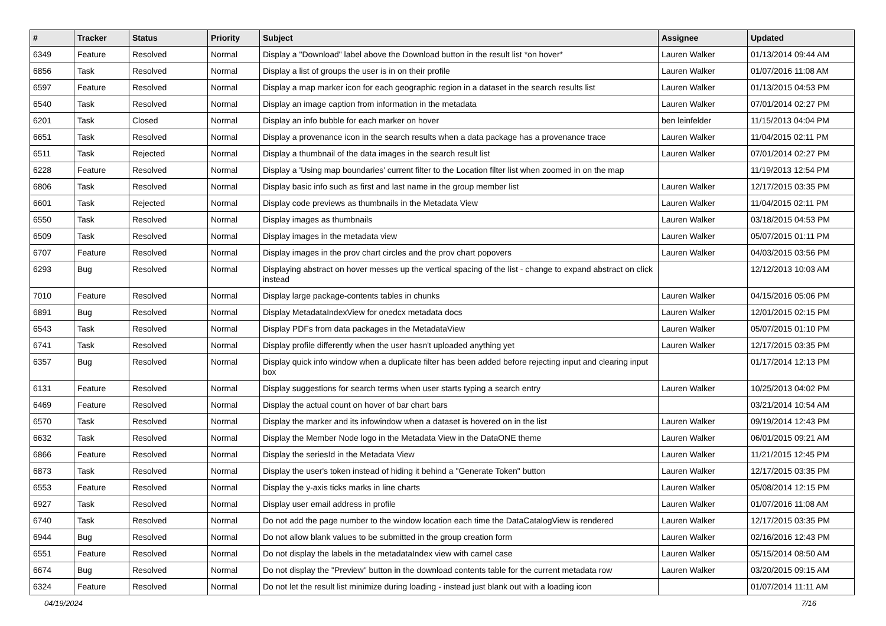| # | Tracker | Status | Priority | Subject | Assignee | Updated |
| --- | --- | --- | --- | --- | --- | --- |
| 6349 | Feature | Resolved | Normal | Display a "Download" label above the Download button in the result list *on hover* | Lauren Walker | 01/13/2014 09:44 AM |
| 6856 | Task | Resolved | Normal | Display a list of groups the user is in on their profile | Lauren Walker | 01/07/2016 11:08 AM |
| 6597 | Feature | Resolved | Normal | Display a map marker icon for each geographic region in a dataset in the search results list | Lauren Walker | 01/13/2015 04:53 PM |
| 6540 | Task | Resolved | Normal | Display an image caption from information in the metadata | Lauren Walker | 07/01/2014 02:27 PM |
| 6201 | Task | Closed | Normal | Display an info bubble for each marker on hover | ben leinfelder | 11/15/2013 04:04 PM |
| 6651 | Task | Resolved | Normal | Display a provenance icon in the search results when a data package has a provenance trace | Lauren Walker | 11/04/2015 02:11 PM |
| 6511 | Task | Rejected | Normal | Display a thumbnail of the data images in the search result list | Lauren Walker | 07/01/2014 02:27 PM |
| 6228 | Feature | Resolved | Normal | Display a 'Using map boundaries' current filter to the Location filter list when zoomed in on the map | | 11/19/2013 12:54 PM |
| 6806 | Task | Resolved | Normal | Display basic info such as first and last name in the group member list | Lauren Walker | 12/17/2015 03:35 PM |
| 6601 | Task | Rejected | Normal | Display code previews as thumbnails in the Metadata View | Lauren Walker | 11/04/2015 02:11 PM |
| 6550 | Task | Resolved | Normal | Display images as thumbnails | Lauren Walker | 03/18/2015 04:53 PM |
| 6509 | Task | Resolved | Normal | Display images in the metadata view | Lauren Walker | 05/07/2015 01:11 PM |
| 6707 | Feature | Resolved | Normal | Display images in the prov chart circles and the prov chart popovers | Lauren Walker | 04/03/2015 03:56 PM |
| 6293 | Bug | Resolved | Normal | Displaying abstract on hover messes up the vertical spacing of the list - change to expand abstract on click instead | | 12/12/2013 10:03 AM |
| 7010 | Feature | Resolved | Normal | Display large package-contents tables in chunks | Lauren Walker | 04/15/2016 05:06 PM |
| 6891 | Bug | Resolved | Normal | Display MetadataIndexView for onedcx metadata docs | Lauren Walker | 12/01/2015 02:15 PM |
| 6543 | Task | Resolved | Normal | Display PDFs from data packages in the MetadataView | Lauren Walker | 05/07/2015 01:10 PM |
| 6741 | Task | Resolved | Normal | Display profile differently when the user hasn't uploaded anything yet | Lauren Walker | 12/17/2015 03:35 PM |
| 6357 | Bug | Resolved | Normal | Display quick info window when a duplicate filter has been added before rejecting input and clearing input box | | 01/17/2014 12:13 PM |
| 6131 | Feature | Resolved | Normal | Display suggestions for search terms when user starts typing a search entry | Lauren Walker | 10/25/2013 04:02 PM |
| 6469 | Feature | Resolved | Normal | Display the actual count on hover of bar chart bars | | 03/21/2014 10:54 AM |
| 6570 | Task | Resolved | Normal | Display the marker and its infowindow when a dataset is hovered on in the list | Lauren Walker | 09/19/2014 12:43 PM |
| 6632 | Task | Resolved | Normal | Display the Member Node logo in the Metadata View in the DataONE theme | Lauren Walker | 06/01/2015 09:21 AM |
| 6866 | Feature | Resolved | Normal | Display the seriesId in the Metadata View | Lauren Walker | 11/21/2015 12:45 PM |
| 6873 | Task | Resolved | Normal | Display the user's token instead of hiding it behind a "Generate Token" button | Lauren Walker | 12/17/2015 03:35 PM |
| 6553 | Feature | Resolved | Normal | Display the y-axis ticks marks in line charts | Lauren Walker | 05/08/2014 12:15 PM |
| 6927 | Task | Resolved | Normal | Display user email address in profile | Lauren Walker | 01/07/2016 11:08 AM |
| 6740 | Task | Resolved | Normal | Do not add the page number to the window location each time the DataCatalogView is rendered | Lauren Walker | 12/17/2015 03:35 PM |
| 6944 | Bug | Resolved | Normal | Do not allow blank values to be submitted in the group creation form | Lauren Walker | 02/16/2016 12:43 PM |
| 6551 | Feature | Resolved | Normal | Do not display the labels in the metadataIndex view with camel case | Lauren Walker | 05/15/2014 08:50 AM |
| 6674 | Bug | Resolved | Normal | Do not display the "Preview" button in the download contents table for the current metadata row | Lauren Walker | 03/20/2015 09:15 AM |
| 6324 | Feature | Resolved | Normal | Do not let the result list minimize during loading - instead just blank out with a loading icon | | 01/07/2014 11:11 AM |
04/19/2024 7/16